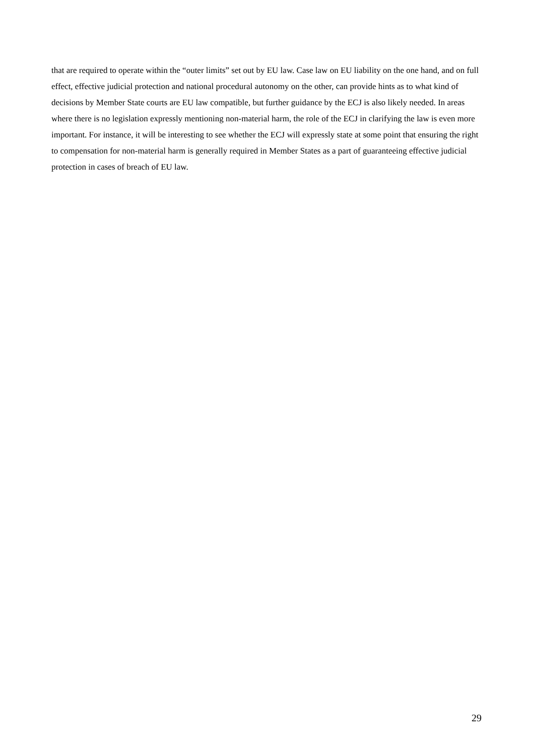that are required to operate within the “outer limits” set out by EU law. Case law on EU liability on the one hand, and on full effect, effective judicial protection and national procedural autonomy on the other, can provide hints as to what kind of decisions by Member State courts are EU law compatible, but further guidance by the ECJ is also likely needed. In areas where there is no legislation expressly mentioning non-material harm, the role of the ECJ in clarifying the law is even more important. For instance, it will be interesting to see whether the ECJ will expressly state at some point that ensuring the right to compensation for non-material harm is generally required in Member States as a part of guaranteeing effective judicial protection in cases of breach of EU law.
29